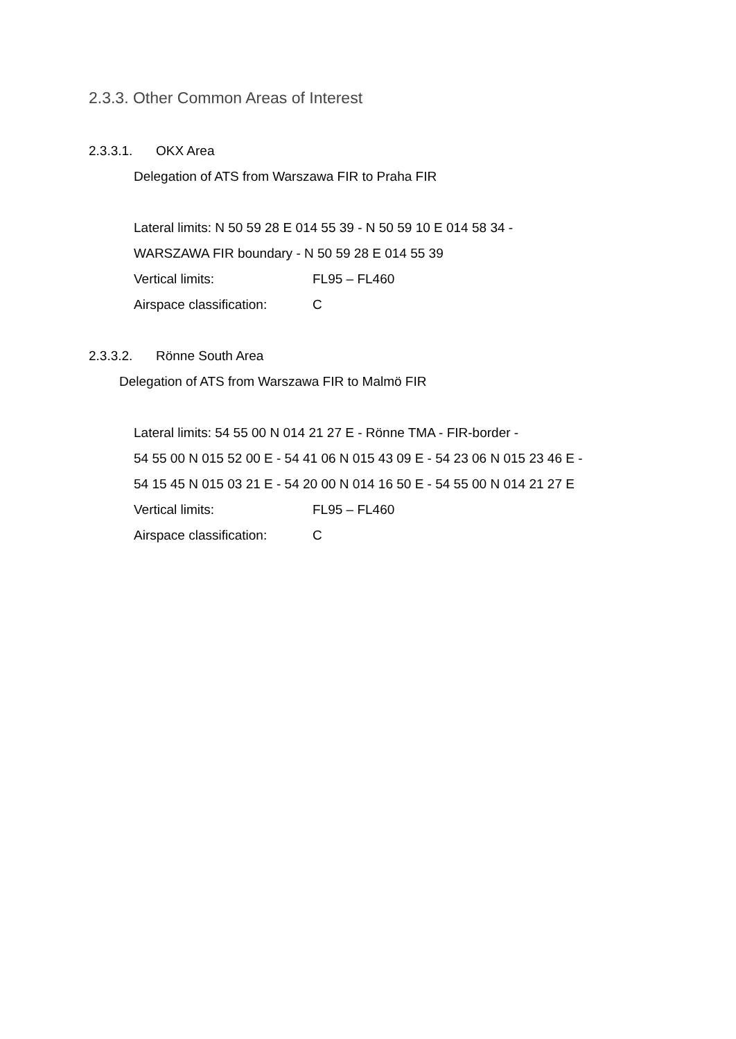2.3.3. Other Common Areas of Interest
2.3.3.1. OKX Area
Delegation of ATS from Warszawa FIR to Praha FIR
Lateral limits: N 50 59 28 E 014 55 39 - N 50 59 10 E 014 58 34 -
WARSZAWA FIR boundary - N 50 59 28 E 014 55 39
Vertical limits: FL95 – FL460
Airspace classification: C
2.3.3.2. Rönne South Area
Delegation of ATS from Warszawa FIR to Malmö FIR
Lateral limits: 54 55 00 N 014 21 27 E - Rönne TMA - FIR-border -
54 55 00 N 015 52 00 E - 54 41 06 N 015 43 09 E - 54 23 06 N 015 23 46 E -
54 15 45 N 015 03 21 E - 54 20 00 N 014 16 50 E - 54 55 00 N 014 21 27 E
Vertical limits: FL95 – FL460
Airspace classification: C